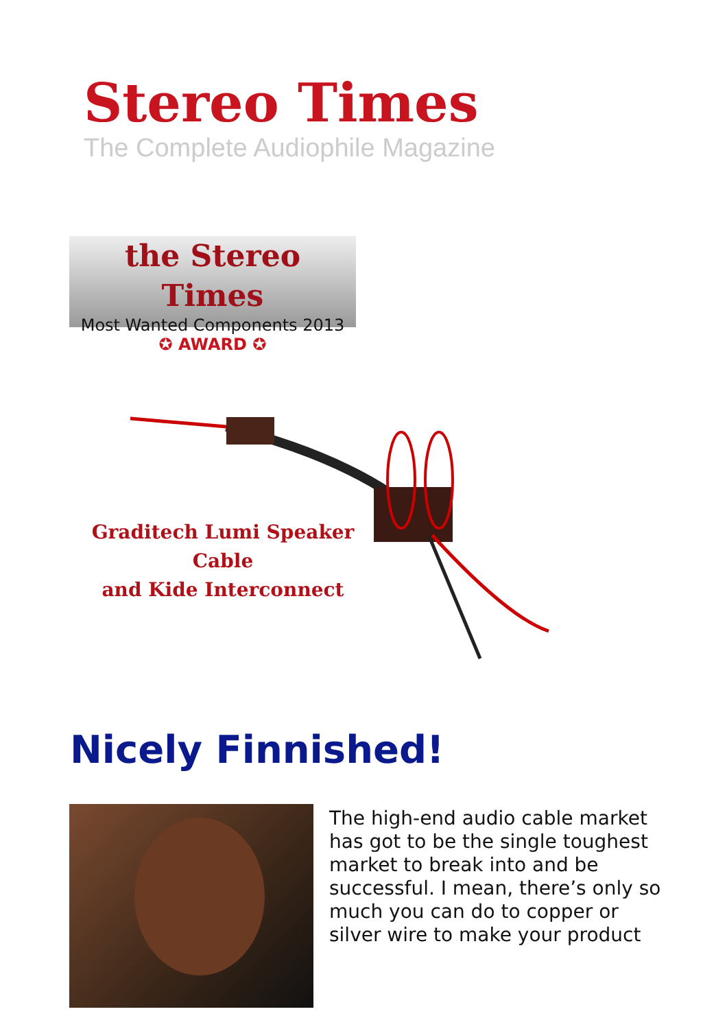Stereo Times
The Complete Audiophile Magazine
the Stereo Times
Most Wanted Components 2013
✪ AWARD ✪
Graditech Lumi Speaker Cable
and Kide Interconnect
Nicely Finnished!
The high-end audio cable market has got to be the single toughest market to break into and be successful. I mean, there’s only so much you can do to copper or silver wire to make your product